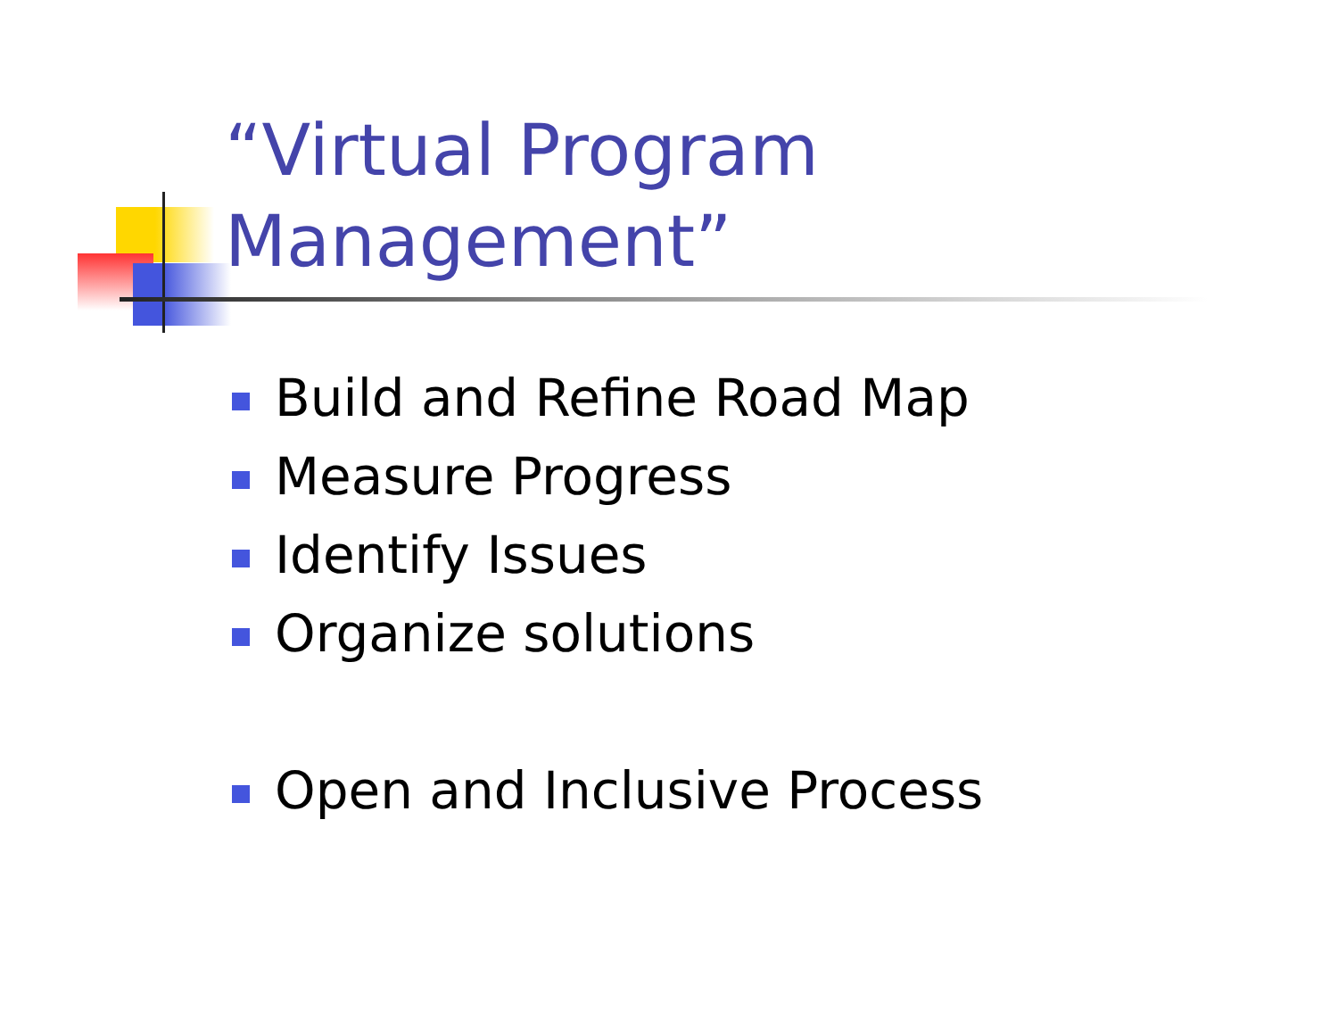“Virtual Program
Management”
Build and Refine Road Map
Measure Progress
Identify Issues
Organize solutions
Open and Inclusive Process